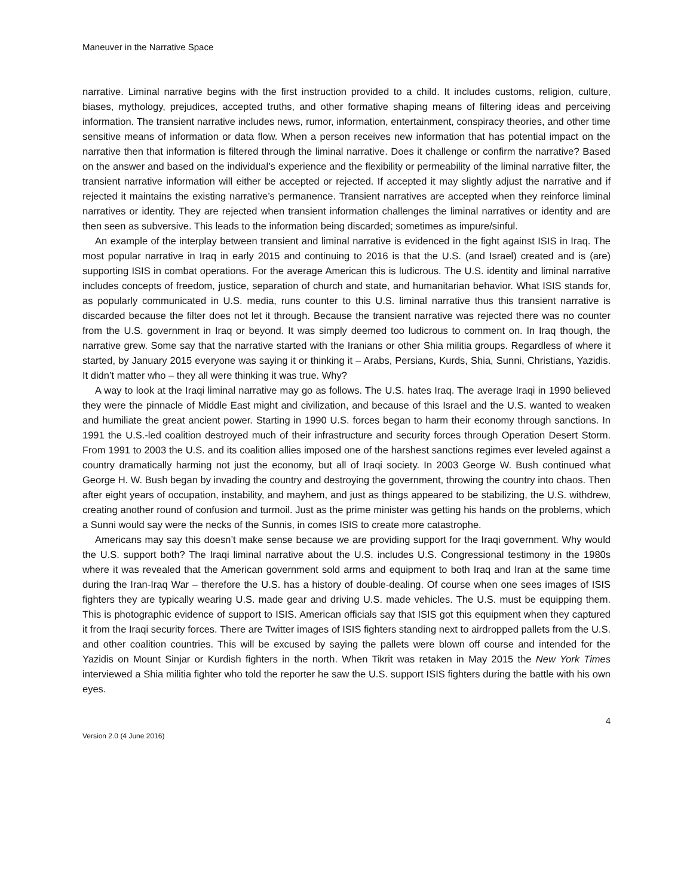Maneuver in the Narrative Space
narrative. Liminal narrative begins with the first instruction provided to a child. It includes customs, religion, culture, biases, mythology, prejudices, accepted truths, and other formative shaping means of filtering ideas and perceiving information. The transient narrative includes news, rumor, information, entertainment, conspiracy theories, and other time sensitive means of information or data flow. When a person receives new information that has potential impact on the narrative then that information is filtered through the liminal narrative. Does it challenge or confirm the narrative? Based on the answer and based on the individual’s experience and the flexibility or permeability of the liminal narrative filter, the transient narrative information will either be accepted or rejected. If accepted it may slightly adjust the narrative and if rejected it maintains the existing narrative’s permanence. Transient narratives are accepted when they reinforce liminal narratives or identity. They are rejected when transient information challenges the liminal narratives or identity and are then seen as subversive. This leads to the information being discarded; sometimes as impure/sinful.
An example of the interplay between transient and liminal narrative is evidenced in the fight against ISIS in Iraq. The most popular narrative in Iraq in early 2015 and continuing to 2016 is that the U.S. (and Israel) created and is (are) supporting ISIS in combat operations. For the average American this is ludicrous. The U.S. identity and liminal narrative includes concepts of freedom, justice, separation of church and state, and humanitarian behavior. What ISIS stands for, as popularly communicated in U.S. media, runs counter to this U.S. liminal narrative thus this transient narrative is discarded because the filter does not let it through. Because the transient narrative was rejected there was no counter from the U.S. government in Iraq or beyond. It was simply deemed too ludicrous to comment on. In Iraq though, the narrative grew. Some say that the narrative started with the Iranians or other Shia militia groups. Regardless of where it started, by January 2015 everyone was saying it or thinking it – Arabs, Persians, Kurds, Shia, Sunni, Christians, Yazidis. It didn’t matter who – they all were thinking it was true. Why?
A way to look at the Iraqi liminal narrative may go as follows. The U.S. hates Iraq. The average Iraqi in 1990 believed they were the pinnacle of Middle East might and civilization, and because of this Israel and the U.S. wanted to weaken and humiliate the great ancient power. Starting in 1990 U.S. forces began to harm their economy through sanctions. In 1991 the U.S.-led coalition destroyed much of their infrastructure and security forces through Operation Desert Storm. From 1991 to 2003 the U.S. and its coalition allies imposed one of the harshest sanctions regimes ever leveled against a country dramatically harming not just the economy, but all of Iraqi society. In 2003 George W. Bush continued what George H. W. Bush began by invading the country and destroying the government, throwing the country into chaos. Then after eight years of occupation, instability, and mayhem, and just as things appeared to be stabilizing, the U.S. withdrew, creating another round of confusion and turmoil. Just as the prime minister was getting his hands on the problems, which a Sunni would say were the necks of the Sunnis, in comes ISIS to create more catastrophe.
Americans may say this doesn’t make sense because we are providing support for the Iraqi government. Why would the U.S. support both? The Iraqi liminal narrative about the U.S. includes U.S. Congressional testimony in the 1980s where it was revealed that the American government sold arms and equipment to both Iraq and Iran at the same time during the Iran-Iraq War – therefore the U.S. has a history of double-dealing. Of course when one sees images of ISIS fighters they are typically wearing U.S. made gear and driving U.S. made vehicles. The U.S. must be equipping them. This is photographic evidence of support to ISIS. American officials say that ISIS got this equipment when they captured it from the Iraqi security forces. There are Twitter images of ISIS fighters standing next to airdropped pallets from the U.S. and other coalition countries. This will be excused by saying the pallets were blown off course and intended for the Yazidis on Mount Sinjar or Kurdish fighters in the north. When Tikrit was retaken in May 2015 the New York Times interviewed a Shia militia fighter who told the reporter he saw the U.S. support ISIS fighters during the battle with his own eyes.
4
Version 2.0 (4 June 2016)